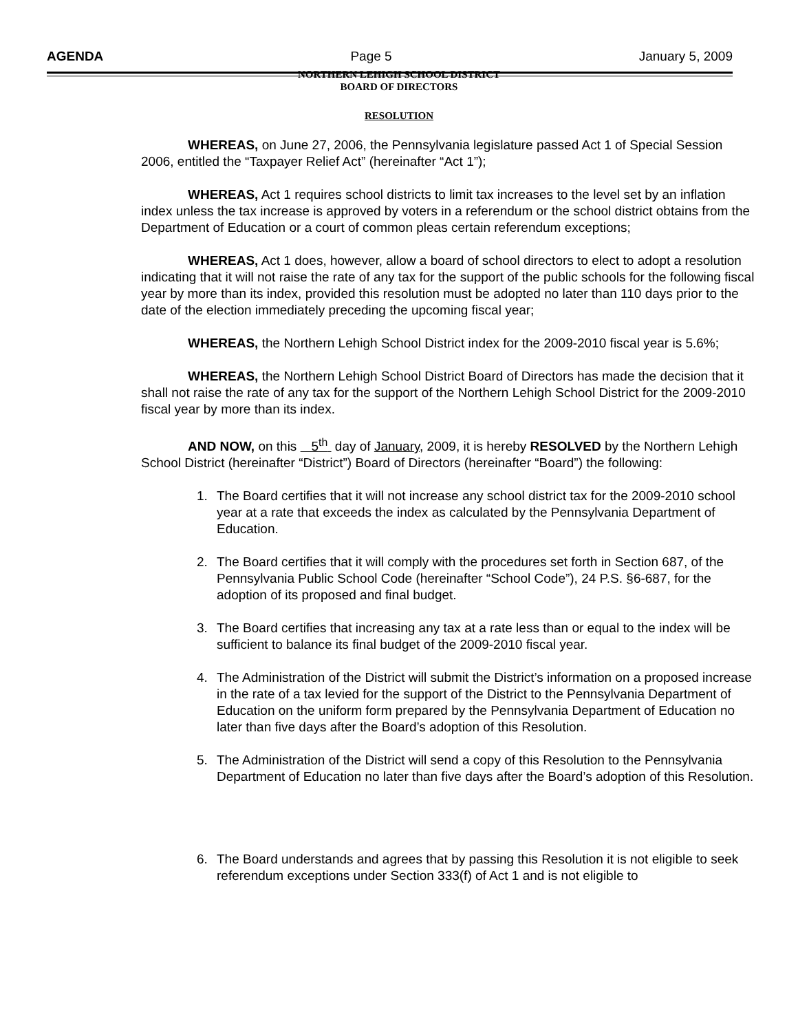AGENDA Page 5 January 5, 2009
NORTHERN LEHIGH SCHOOL DISTRICT
BOARD OF DIRECTORS
RESOLUTION
WHEREAS, on June 27, 2006, the Pennsylvania legislature passed Act 1 of Special Session 2006, entitled the “Taxpayer Relief Act” (hereinafter “Act 1”);
WHEREAS, Act 1 requires school districts to limit tax increases to the level set by an inflation index unless the tax increase is approved by voters in a referendum or the school district obtains from the Department of Education or a court of common pleas certain referendum exceptions;
WHEREAS, Act 1 does, however, allow a board of school directors to elect to adopt a resolution indicating that it will not raise the rate of any tax for the support of the public schools for the following fiscal year by more than its index, provided this resolution must be adopted no later than 110 days prior to the date of the election immediately preceding the upcoming fiscal year;
WHEREAS, the Northern Lehigh School District index for the 2009-2010 fiscal year is 5.6%;
WHEREAS, the Northern Lehigh School District Board of Directors has made the decision that it shall not raise the rate of any tax for the support of the Northern Lehigh School District for the 2009-2010 fiscal year by more than its index.
AND NOW, on this 5<sup>th</sup> day of January, 2009, it is hereby RESOLVED by the Northern Lehigh School District (hereinafter “District”) Board of Directors (hereinafter “Board”) the following:
1. The Board certifies that it will not increase any school district tax for the 2009-2010 school year at a rate that exceeds the index as calculated by the Pennsylvania Department of Education.
2. The Board certifies that it will comply with the procedures set forth in Section 687, of the Pennsylvania Public School Code (hereinafter “School Code”), 24 P.S. §6-687, for the adoption of its proposed and final budget.
3. The Board certifies that increasing any tax at a rate less than or equal to the index will be sufficient to balance its final budget of the 2009-2010 fiscal year.
4. The Administration of the District will submit the District’s information on a proposed increase in the rate of a tax levied for the support of the District to the Pennsylvania Department of Education on the uniform form prepared by the Pennsylvania Department of Education no later than five days after the Board’s adoption of this Resolution.
5. The Administration of the District will send a copy of this Resolution to the Pennsylvania Department of Education no later than five days after the Board’s adoption of this Resolution.
6. The Board understands and agrees that by passing this Resolution it is not eligible to seek referendum exceptions under Section 333(f) of Act 1 and is not eligible to